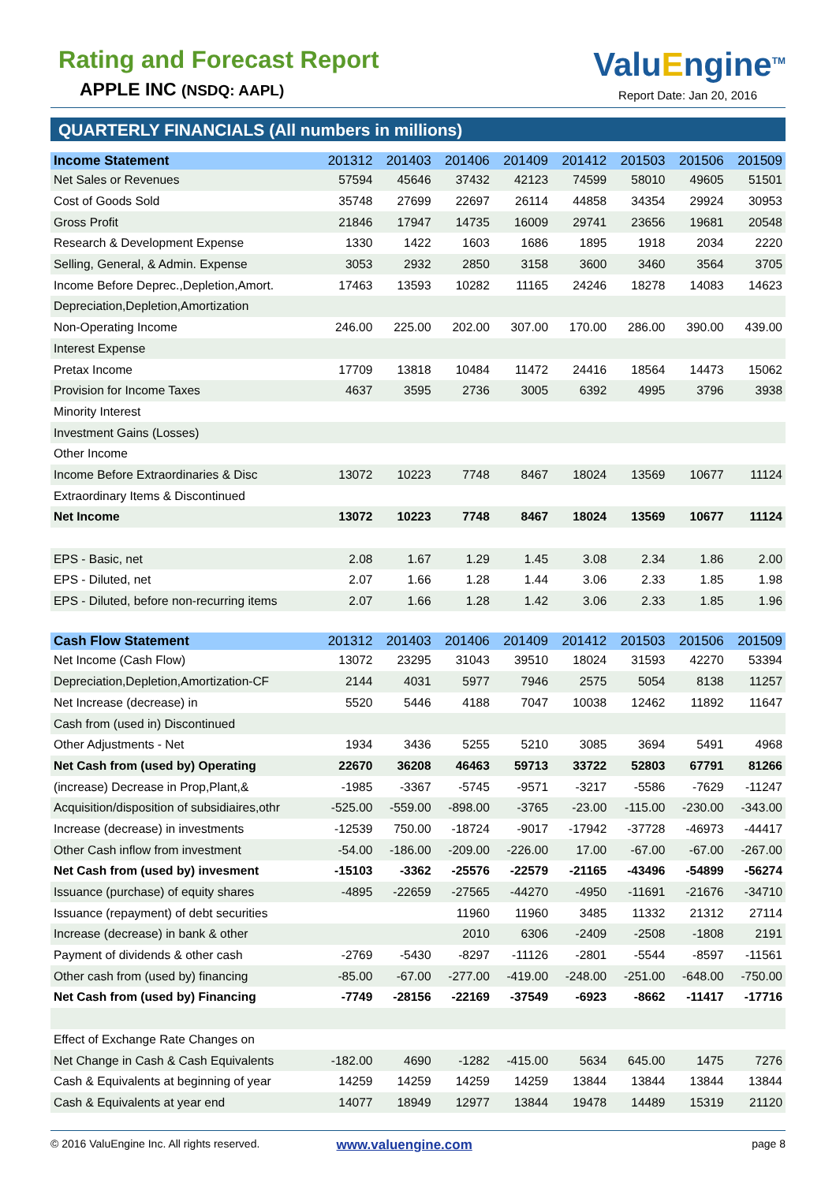Rating and Forecast Report
APPLE INC (NSDQ: AAPL)
ValuEngine<sup>TM</sup>
Report Date: Jan 20, 2016
QUARTERLY FINANCIALS (All numbers in millions)
| Income Statement | 201312 | 201403 | 201406 | 201409 | 201412 | 201503 | 201506 | 201509 |
| --- | --- | --- | --- | --- | --- | --- | --- | --- |
| Net Sales or Revenues | 57594 | 45646 | 37432 | 42123 | 74599 | 58010 | 49605 | 51501 |
| Cost of Goods Sold | 35748 | 27699 | 22697 | 26114 | 44858 | 34354 | 29924 | 30953 |
| Gross Profit | 21846 | 17947 | 14735 | 16009 | 29741 | 23656 | 19681 | 20548 |
| Research & Development Expense | 1330 | 1422 | 1603 | 1686 | 1895 | 1918 | 2034 | 2220 |
| Selling, General, & Admin. Expense | 3053 | 2932 | 2850 | 3158 | 3600 | 3460 | 3564 | 3705 |
| Income Before Deprec.,Depletion,Amort. | 17463 | 13593 | 10282 | 11165 | 24246 | 18278 | 14083 | 14623 |
| Depreciation,Depletion,Amortization | | | | | | | | |
| Non-Operating Income | 246.00 | 225.00 | 202.00 | 307.00 | 170.00 | 286.00 | 390.00 | 439.00 |
| Interest Expense | | | | | | | | |
| Pretax Income | 17709 | 13818 | 10484 | 11472 | 24416 | 18564 | 14473 | 15062 |
| Provision for Income Taxes | 4637 | 3595 | 2736 | 3005 | 6392 | 4995 | 3796 | 3938 |
| Minority Interest | | | | | | | | |
| Investment Gains (Losses) | | | | | | | | |
| Other Income | | | | | | | | |
| Income Before Extraordinaries & Disc | 13072 | 10223 | 7748 | 8467 | 18024 | 13569 | 10677 | 11124 |
| Extraordinary Items & Discontinued | | | | | | | | |
| Net Income | 13072 | 10223 | 7748 | 8467 | 18024 | 13569 | 10677 | 11124 |
| EPS - Basic, net | 2.08 | 1.67 | 1.29 | 1.45 | 3.08 | 2.34 | 1.86 | 2.00 |
| EPS - Diluted, net | 2.07 | 1.66 | 1.28 | 1.44 | 3.06 | 2.33 | 1.85 | 1.98 |
| EPS - Diluted, before non-recurring items | 2.07 | 1.66 | 1.28 | 1.42 | 3.06 | 2.33 | 1.85 | 1.96 |
| Cash Flow Statement | 201312 | 201403 | 201406 | 201409 | 201412 | 201503 | 201506 | 201509 |
| Net Income (Cash Flow) | 13072 | 23295 | 31043 | 39510 | 18024 | 31593 | 42270 | 53394 |
| Depreciation,Depletion,Amortization-CF | 2144 | 4031 | 5977 | 7946 | 2575 | 5054 | 8138 | 11257 |
| Net Increase (decrease) in | 5520 | 5446 | 4188 | 7047 | 10038 | 12462 | 11892 | 11647 |
| Cash from (used in) Discontinued | | | | | | | | |
| Other Adjustments - Net | 1934 | 3436 | 5255 | 5210 | 3085 | 3694 | 5491 | 4968 |
| Net Cash from (used by) Operating | 22670 | 36208 | 46463 | 59713 | 33722 | 52803 | 67791 | 81266 |
| (increase) Decrease in Prop,Plant,& | -1985 | -3367 | -5745 | -9571 | -3217 | -5586 | -7629 | -11247 |
| Acquisition/disposition of subsidiaires,othr | -525.00 | -559.00 | -898.00 | -3765 | -23.00 | -115.00 | -230.00 | -343.00 |
| Increase (decrease) in investments | -12539 | 750.00 | -18724 | -9017 | -17942 | -37728 | -46973 | -44417 |
| Other Cash inflow from investment | -54.00 | -186.00 | -209.00 | -226.00 | 17.00 | -67.00 | -67.00 | -267.00 |
| Net Cash from (used by) invesment | -15103 | -3362 | -25576 | -22579 | -21165 | -43496 | -54899 | -56274 |
| Issuance (purchase) of equity shares | -4895 | -22659 | -27565 | -44270 | -4950 | -11691 | -21676 | -34710 |
| Issuance (repayment) of debt securities | | | 11960 | 11960 | 3485 | 11332 | 21312 | 27114 |
| Increase (decrease) in bank & other | | | 2010 | 6306 | -2409 | -2508 | -1808 | 2191 |
| Payment of dividends & other cash | -2769 | -5430 | -8297 | -11126 | -2801 | -5544 | -8597 | -11561 |
| Other cash from (used by) financing | -85.00 | -67.00 | -277.00 | -419.00 | -248.00 | -251.00 | -648.00 | -750.00 |
| Net Cash from (used by) Financing | -7749 | -28156 | -22169 | -37549 | -6923 | -8662 | -11417 | -17716 |
| Effect of Exchange Rate Changes on | | | | | | | | |
| Net Change in Cash & Cash Equivalents | -182.00 | 4690 | -1282 | -415.00 | 5634 | 645.00 | 1475 | 7276 |
| Cash & Equivalents at beginning of year | 14259 | 14259 | 14259 | 14259 | 13844 | 13844 | 13844 | 13844 |
| Cash & Equivalents at year end | 14077 | 18949 | 12977 | 13844 | 19478 | 14489 | 15319 | 21120 |
© 2016 ValuEngine Inc. All rights reserved. www.valuengine.com page 8